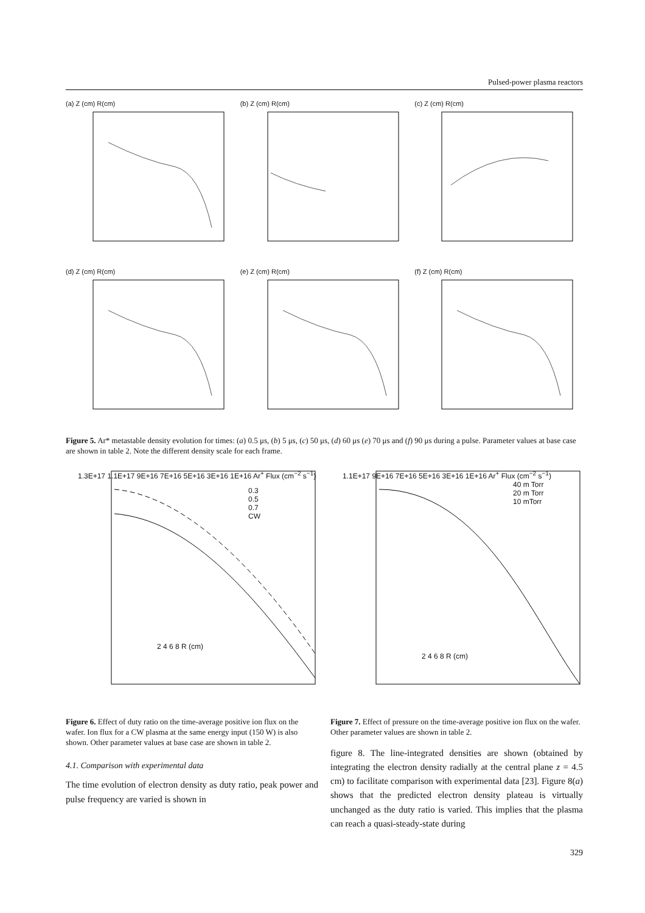Pulsed-power plasma reactors
(a) Z (cm) R(cm)
(b) Z (cm) R(cm)
(c) Z (cm) R(cm)
(d) Z (cm) R(cm)
(e) Z (cm) R(cm)
(f) Z (cm) R(cm)
Figure 5. Ar* metastable density evolution for times: (a) 0.5 μs, (b) 5 μs, (c) 50 μs, (d) 60 μs (e) 70 μs and (f) 90 μs during a pulse. Parameter values at base case are shown in table 2. Note the different density scale for each frame.
1.3E+17 1.1E+17 9E+16 7E+16 5E+16 3E+16 1E+16 Ar<sup>+</sup> Flux (cm<sup>−2</sup> s<sup>−1</sup>)
0.3
0.5
0.7
CW
2 4 6 8 R (cm)
Figure 6. Effect of duty ratio on the time-average positive ion flux on the wafer. Ion flux for a CW plasma at the same energy input (150 W) is also shown. Other parameter values at base case are shown in table 2.
4.1. Comparison with experimental data
The time evolution of electron density as duty ratio, peak power and pulse frequency are varied is shown in
1.1E+17 9E+16 7E+16 5E+16 3E+16 1E+16 Ar<sup>+</sup> Flux (cm<sup>−2</sup> s<sup>−1</sup>)
40 m Torr
20 m Torr
10 mTorr
2 4 6 8 R (cm)
Figure 7. Effect of pressure on the time-average positive ion flux on the wafer. Other parameter values are shown in table 2.
figure 8. The line-integrated densities are shown (obtained by integrating the electron density radially at the central plane z = 4.5 cm) to facilitate comparison with experimental data [23]. Figure 8(a) shows that the predicted electron density plateau is virtually unchanged as the duty ratio is varied. This implies that the plasma can reach a quasi-steady-state during
329